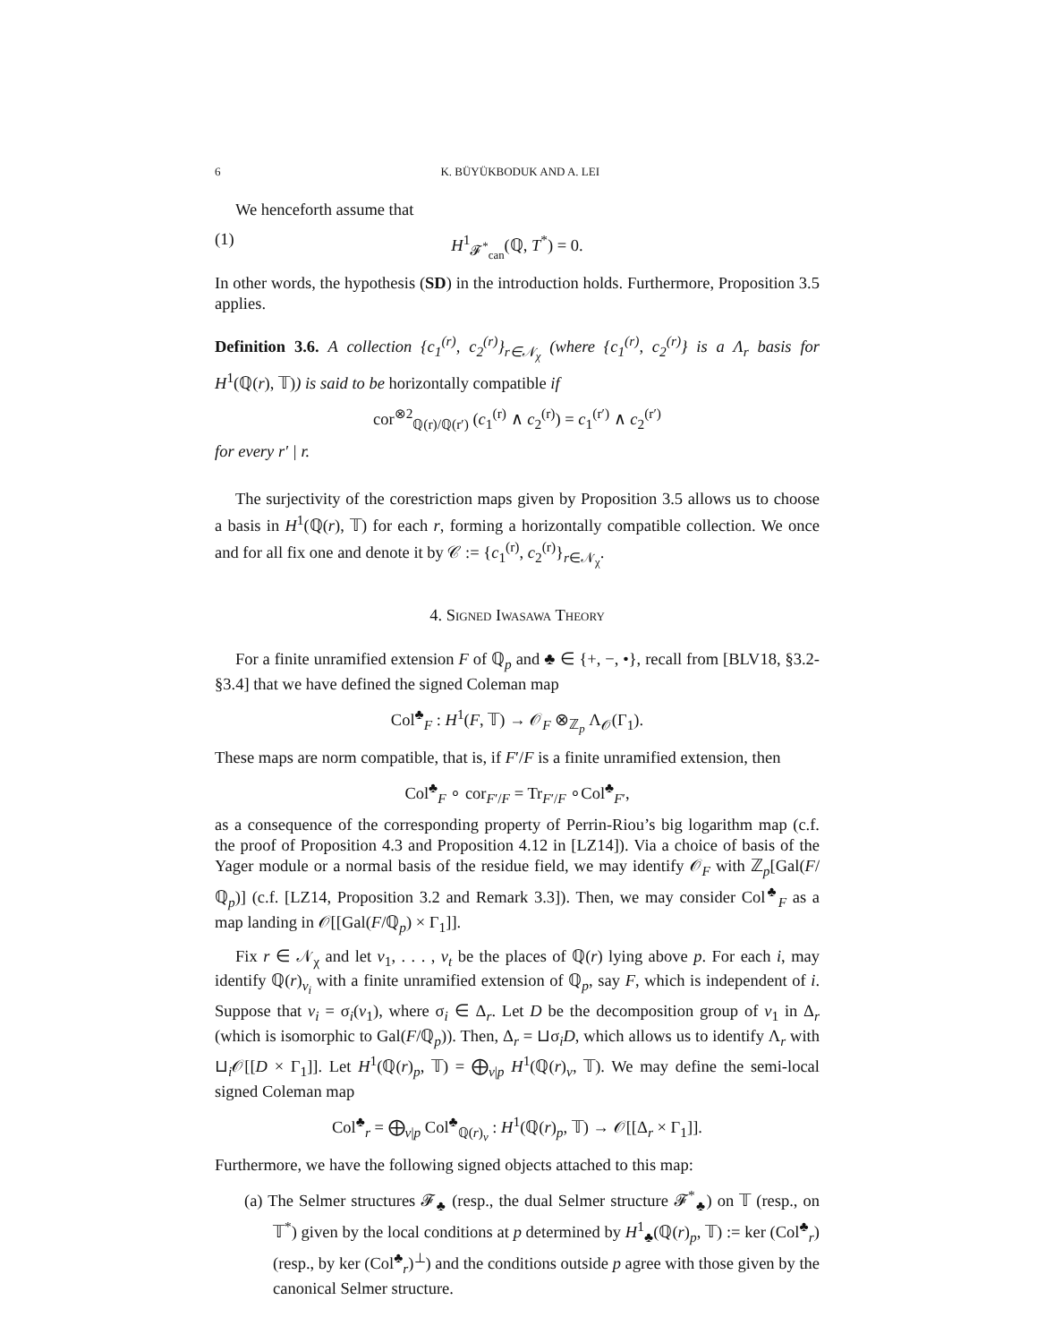6 K. BÜYÜKBODUK AND A. LEI
We henceforth assume that
(1) H<sup>1</sup><sub>𝓕<sup>*</sup><sub>can</sub></sub>(ℚ, T<sup>*</sup>) = 0.
In other words, the hypothesis (SD) in the introduction holds. Furthermore, Proposition 3.5 applies.
Definition 3.6. A collection {c<sub>1</sub><sup>(r)</sup>, c<sub>2</sub><sup>(r)</sup>}<sub>r∈𝒩<sub>χ</sub></sub> (where {c<sub>1</sub><sup>(r)</sup>, c<sub>2</sub><sup>(r)</sup>} is a Λ<sub>r</sub> basis for H<sup>1</sup>(ℚ(r), 𝕋)) is said to be horizontally compatible if
cor<sup>⊗2</sup><sub>ℚ(r)/ℚ(r′)</sub> (c<sub>1</sub><sup>(r)</sup> ∧ c<sub>2</sub><sup>(r)</sup>) = c<sub>1</sub><sup>(r′)</sup> ∧ c<sub>2</sub><sup>(r′)</sup>
for every r′ | r.
The surjectivity of the corestriction maps given by Proposition 3.5 allows us to choose a basis in H<sup>1</sup>(ℚ(r), 𝕋) for each r, forming a horizontally compatible collection. We once and for all fix one and denote it by 𝒞 := {c<sub>1</sub><sup>(r)</sup>, c<sub>2</sub><sup>(r)</sup>}<sub>r∈𝒩<sub>χ</sub></sub>.
4. Signed Iwasawa Theory
For a finite unramified extension F of ℚ<sub>p</sub> and ♣ ∈ {+, −, •}, recall from [BLV18, §3.2-§3.4] that we have defined the signed Coleman map
Col<sup>♣</sup><sub>F</sub> : H<sup>1</sup>(F, 𝕋) → 𝒪<sub>F</sub> ⊗<sub>ℤ<sub>p</sub></sub> Λ<sub>𝒪</sub>(Γ<sub>1</sub>).
These maps are norm compatible, that is, if F′/F is a finite unramified extension, then
Col<sup>♣</sup><sub>F</sub> ∘ cor<sub>F′/F</sub> = Tr<sub>F′/F</sub> ∘Col<sup>♣</sup><sub>F′</sub>,
as a consequence of the corresponding property of Perrin-Riou’s big logarithm map (c.f. the proof of Proposition 4.3 and Proposition 4.12 in [LZ14]). Via a choice of basis of the Yager module or a normal basis of the residue field, we may identify 𝒪<sub>F</sub> with ℤ<sub>p</sub>[Gal(F/ℚ<sub>p</sub>)] (c.f. [LZ14, Proposition 3.2 and Remark 3.3]). Then, we may consider Col<sup>♣</sup><sub>F</sub> as a map landing in 𝒪[[Gal(F/ℚ<sub>p</sub>) × Γ<sub>1</sub>]].
Fix r ∈ 𝒩<sub>χ</sub> and let v<sub>1</sub>, . . . , v<sub>t</sub> be the places of ℚ(r) lying above p. For each i, may identify ℚ(r)<sub>v<sub>i</sub></sub> with a finite unramified extension of ℚ<sub>p</sub>, say F, which is independent of i. Suppose that v<sub>i</sub> = σ<sub>i</sub>(v<sub>1</sub>), where σ<sub>i</sub> ∈ Δ<sub>r</sub>. Let D be the decomposition group of v<sub>1</sub> in Δ<sub>r</sub> (which is isomorphic to Gal(F/ℚ<sub>p</sub>)). Then, Δ<sub>r</sub> = ⊔σ<sub>i</sub>D, which allows us to identify Λ<sub>r</sub> with ⊔<sub>i</sub>𝒪[[D × Γ<sub>1</sub>]]. Let H<sup>1</sup>(ℚ(r)<sub>p</sub>, 𝕋) = ⨁<sub>v|p</sub> H<sup>1</sup>(ℚ(r)<sub>v</sub>, 𝕋). We may define the semi-local signed Coleman map
Col<sup>♣</sup><sub>r</sub> = ⨁<sub>v|p</sub> Col<sup>♣</sup><sub>ℚ(r)<sub>v</sub></sub> : H<sup>1</sup>(ℚ(r)<sub>p</sub>, 𝕋) → 𝒪[[Δ<sub>r</sub> × Γ<sub>1</sub>]].
Furthermore, we have the following signed objects attached to this map:
(a) The Selmer structures 𝓕<sub>♣</sub> (resp., the dual Selmer structure 𝓕<sup>*</sup><sub>♣</sub>) on 𝕋 (resp., on 𝕋<sup>*</sup>) given by the local conditions at p determined by H<sup>1</sup><sub>♣</sub>(ℚ(r)<sub>p</sub>, 𝕋) := ker (Col<sup>♣</sup><sub>r</sub>) (resp., by ker (Col<sup>♣</sup><sub>r</sub>)<sup>⊥</sup>) and the conditions outside p agree with those given by the canonical Selmer structure.